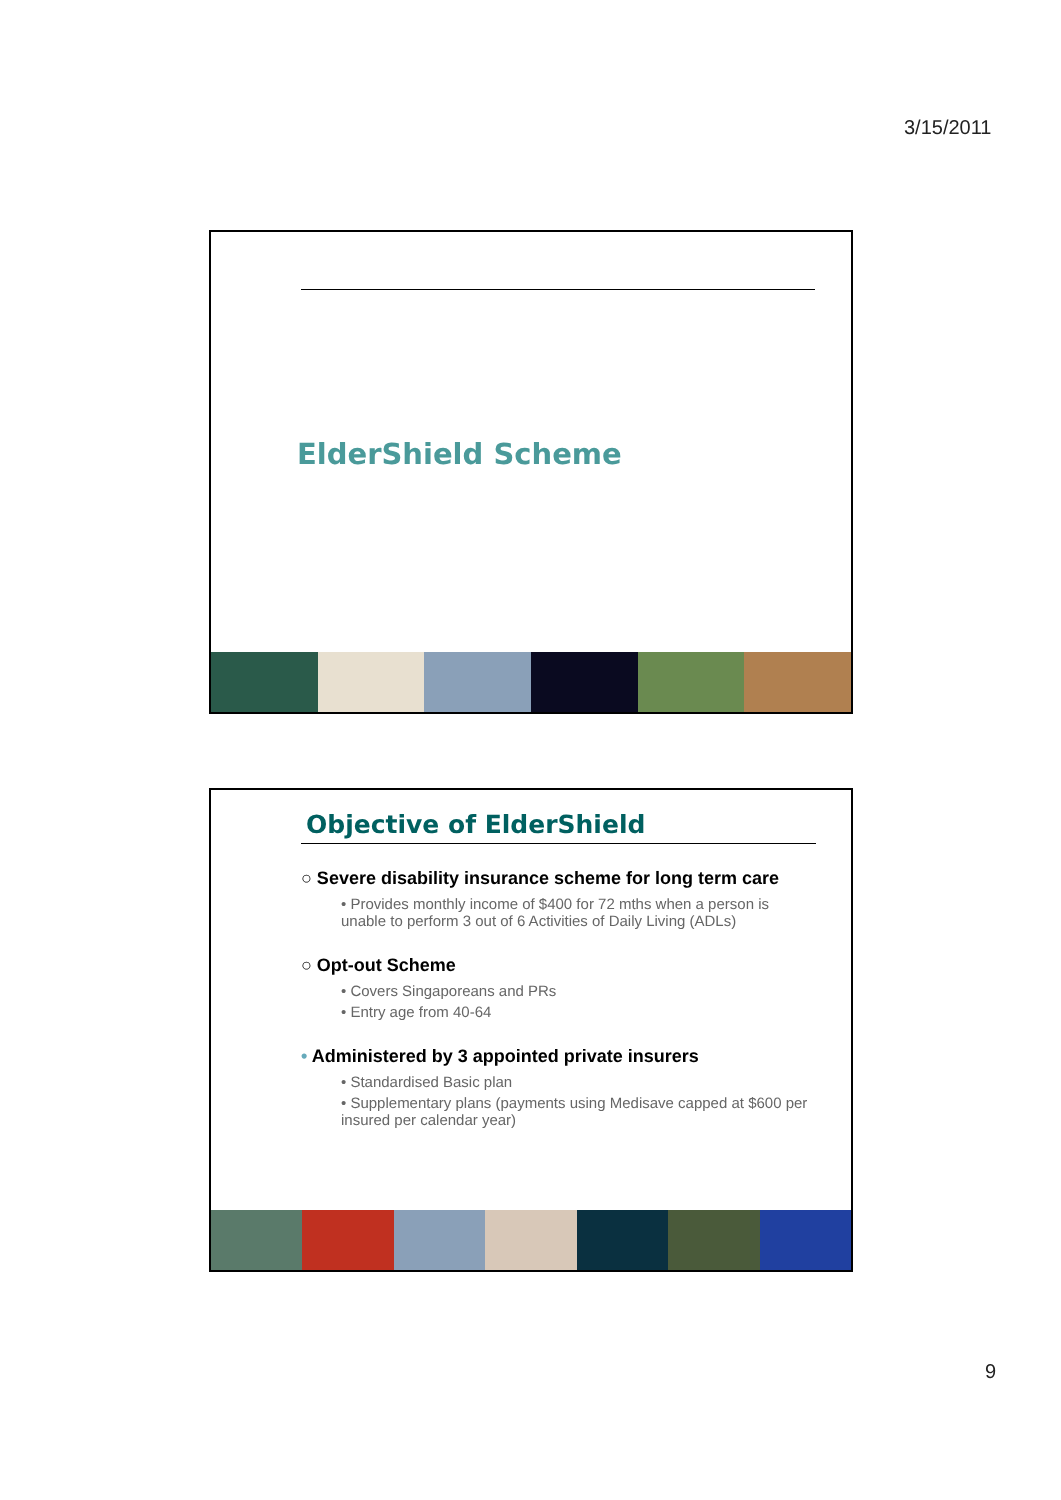3/15/2011
ElderShield Scheme
Objective of ElderShield
○ Severe disability insurance scheme for long term care
• Provides monthly income of $400 for 72 mths when a person is unable to perform 3 out of 6 Activities of Daily Living (ADLs)
○ Opt-out Scheme
• Covers Singaporeans and PRs
• Entry age from 40-64
• Administered by 3 appointed private insurers
• Standardised Basic plan
• Supplementary plans (payments using Medisave capped at $600 per insured per calendar year)
9